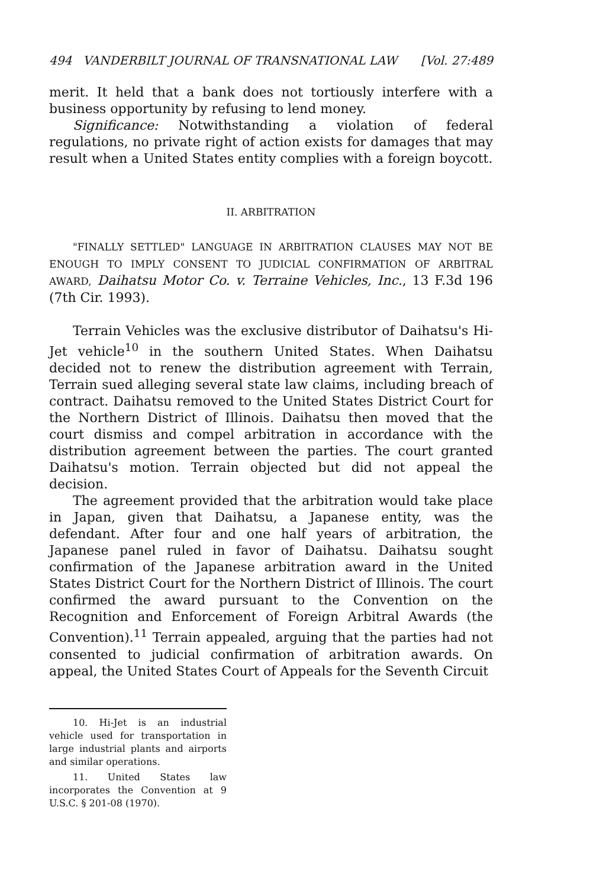494 VANDERBILT JOURNAL OF TRANSNATIONAL LAW [Vol. 27:489
merit. It held that a bank does not tortiously interfere with a business opportunity by refusing to lend money.
Significance: Notwithstanding a violation of federal regulations, no private right of action exists for damages that may result when a United States entity complies with a foreign boycott.
II. ARBITRATION
"FINALLY SETTLED" LANGUAGE IN ARBITRATION CLAUSES MAY NOT BE ENOUGH TO IMPLY CONSENT TO JUDICIAL CONFIRMATION OF ARBITRAL AWARD, Daihatsu Motor Co. v. Terraine Vehicles, Inc., 13 F.3d 196 (7th Cir. 1993).
Terrain Vehicles was the exclusive distributor of Daihatsu's Hi-Jet vehicle<sup>10</sup> in the southern United States. When Daihatsu decided not to renew the distribution agreement with Terrain, Terrain sued alleging several state law claims, including breach of contract. Daihatsu removed to the United States District Court for the Northern District of Illinois. Daihatsu then moved that the court dismiss and compel arbitration in accordance with the distribution agreement between the parties. The court granted Daihatsu's motion. Terrain objected but did not appeal the decision.
The agreement provided that the arbitration would take place in Japan, given that Daihatsu, a Japanese entity, was the defendant. After four and one half years of arbitration, the Japanese panel ruled in favor of Daihatsu. Daihatsu sought confirmation of the Japanese arbitration award in the United States District Court for the Northern District of Illinois. The court confirmed the award pursuant to the Convention on the Recognition and Enforcement of Foreign Arbitral Awards (the Convention).<sup>11</sup> Terrain appealed, arguing that the parties had not consented to judicial confirmation of arbitration awards. On appeal, the United States Court of Appeals for the Seventh Circuit
10. Hi-Jet is an industrial vehicle used for transportation in large industrial plants and airports and similar operations.
11. United States law incorporates the Convention at 9 U.S.C. § 201-08 (1970).